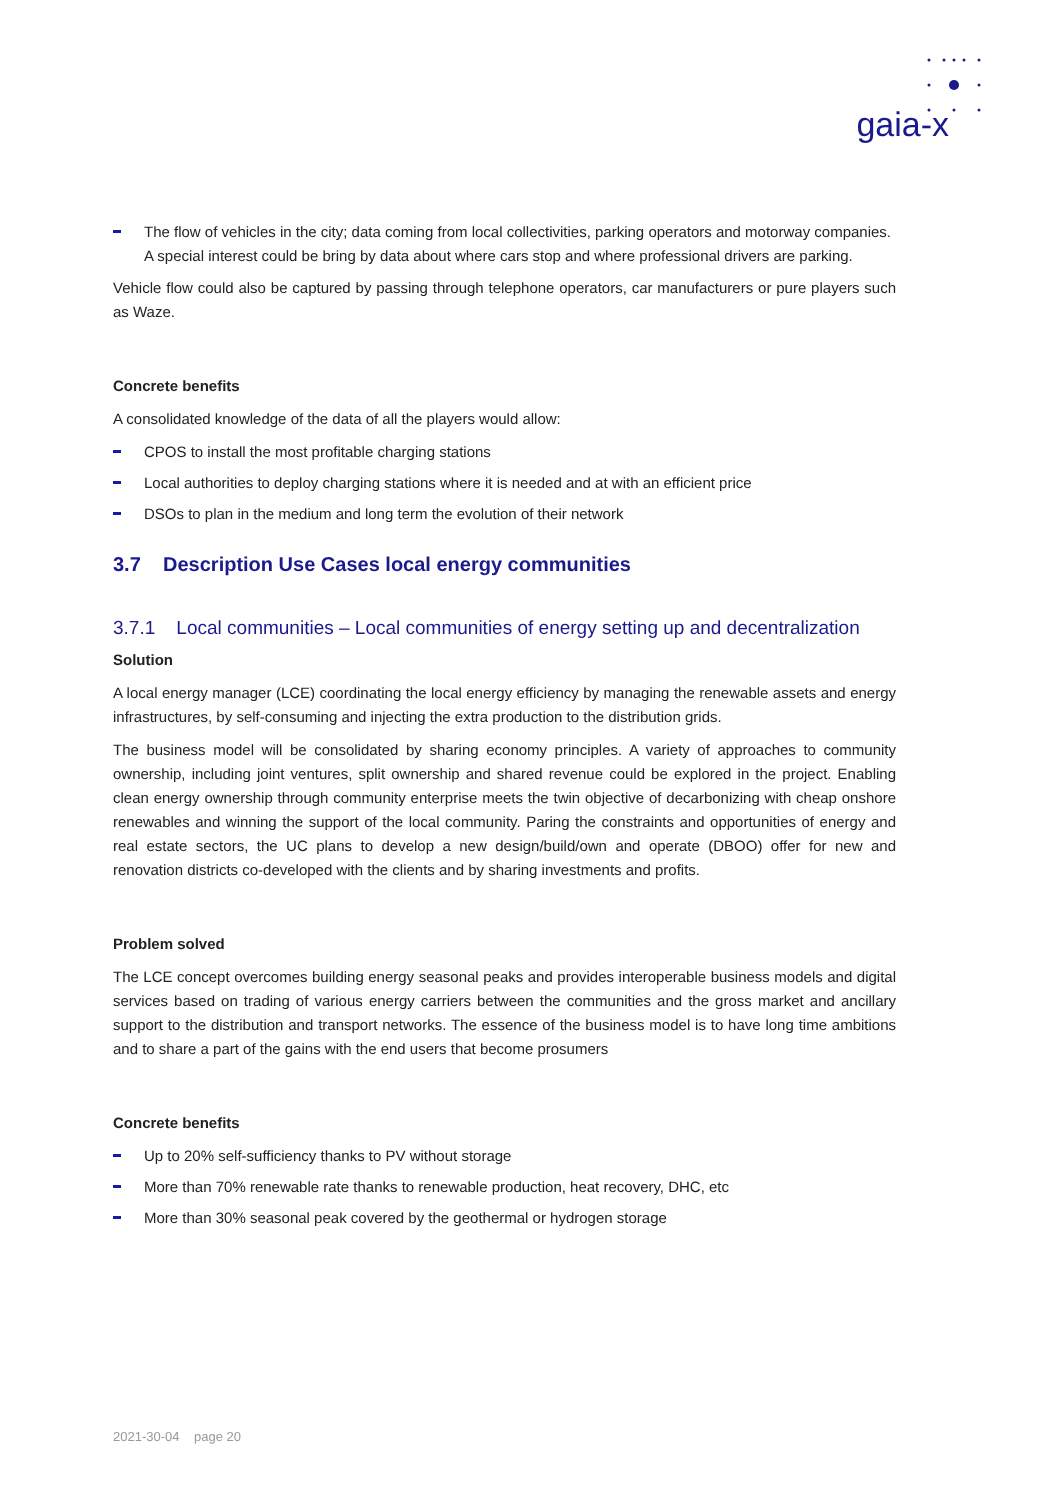gaia-x
The flow of vehicles in the city; data coming from local collectivities, parking operators and motorway companies. A special interest could be bring by data about where cars stop and where professional drivers are parking.
Vehicle flow could also be captured by passing through telephone operators, car manufacturers or pure players such as Waze.
Concrete benefits
A consolidated knowledge of the data of all the players would allow:
CPOS to install the most profitable charging stations
Local authorities to deploy charging stations where it is needed and at with an efficient price
DSOs to plan in the medium and long term the evolution of their network
3.7 Description Use Cases local energy communities
3.7.1 Local communities – Local communities of energy setting up and decentralization
Solution
A local energy manager (LCE) coordinating the local energy efficiency by managing the renewable assets and energy infrastructures, by self-consuming and injecting the extra production to the distribution grids.
The business model will be consolidated by sharing economy principles. A variety of approaches to community ownership, including joint ventures, split ownership and shared revenue could be explored in the project. Enabling clean energy ownership through community enterprise meets the twin objective of decarbonizing with cheap onshore renewables and winning the support of the local community. Paring the constraints and opportunities of energy and real estate sectors, the UC plans to develop a new design/build/own and operate (DBOO) offer for new and renovation districts co-developed with the clients and by sharing investments and profits.
Problem solved
The LCE concept overcomes building energy seasonal peaks and provides interoperable business models and digital services based on trading of various energy carriers between the communities and the gross market and ancillary support to the distribution and transport networks. The essence of the business model is to have long time ambitions and to share a part of the gains with the end users that become prosumers
Concrete benefits
Up to 20% self-sufficiency thanks to PV without storage
More than 70% renewable rate thanks to renewable production, heat recovery, DHC, etc
More than 30% seasonal peak covered by the geothermal or hydrogen storage
2021-30-04 page 20